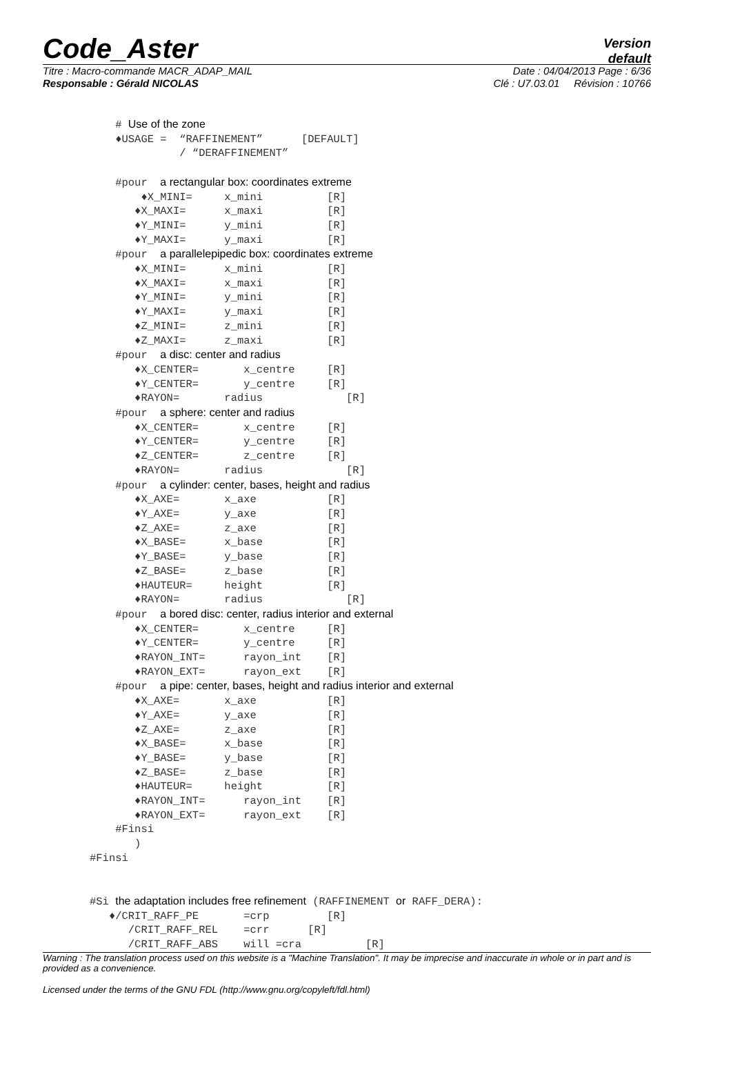Code_Aster
Version
default
Titre : Macro-commande MACR_ADAP_MAIL Date : 04/04/2013 Page : 6/36
Responsable : Gérald NICOLAS Clé : U7.03.01 Révision : 10766
    # Use of the zone
    ♦USAGE =  “RAFFINEMENT”      [DEFAULT]
              / “DERAFFINEMENT”

    #pour  a rectangular box: coordinates extreme
        ♦X_MINI=     x_mini          [R]
       ♦X_MAXI=      x_maxi          [R]
       ♦Y_MINI=      y_mini          [R]
       ♦Y_MAXI=      y_maxi          [R]
    #pour  a parallelepipedic box: coordinates extreme
       ♦X_MINI=      x_mini          [R]
       ♦X_MAXI=      x_maxi          [R]
       ♦Y_MINI=      y_mini          [R]
       ♦Y_MAXI=      y_maxi          [R]
       ♦Z_MINI=      z_mini          [R]
       ♦Z_MAXI=      z_maxi          [R]
    #pour  a disc: center and radius
       ♦X_CENTER=       x_centre     [R]
       ♦Y_CENTER=       y_centre     [R]
       ♦RAYON=       radius             [R]
    #pour  a sphere: center and radius
       ♦X_CENTER=       x_centre     [R]
       ♦Y_CENTER=       y_centre     [R]
       ♦Z_CENTER=       z_centre     [R]
       ♦RAYON=       radius             [R]
    #pour  a cylinder: center, bases, height and radius
       ♦X_AXE=       x_axe           [R]
       ♦Y_AXE=       y_axe           [R]
       ♦Z_AXE=       z_axe           [R]
       ♦X_BASE=      x_base          [R]
       ♦Y_BASE=      y_base          [R]
       ♦Z_BASE=      z_base          [R]
       ♦HAUTEUR=     height          [R]
       ♦RAYON=       radius             [R]
    #pour  a bored disc: center, radius interior and external
       ♦X_CENTER=       x_centre     [R]
       ♦Y_CENTER=       y_centre     [R]
       ♦RAYON_INT=      rayon_int    [R]
       ♦RAYON_EXT=      rayon_ext    [R]
    #pour  a pipe: center, bases, height and radius interior and external
       ♦X_AXE=       x_axe           [R]
       ♦Y_AXE=       y_axe           [R]
       ♦Z_AXE=       z_axe           [R]
       ♦X_BASE=      x_base          [R]
       ♦Y_BASE=      y_base          [R]
       ♦Z_BASE=      z_base          [R]
       ♦HAUTEUR=     height          [R]
       ♦RAYON_INT=      rayon_int    [R]
       ♦RAYON_EXT=      rayon_ext    [R]
    #Finsi
       )
#Finsi


#Si the adaptation includes free refinement (RAFFINEMENT or RAFF_DERA):
   ♦/CRIT_RAFF_PE       =crp         [R]
      /CRIT_RAFF_REL    =crr      [R]
      /CRIT_RAFF_ABS    will =cra          [R]
Warning : The translation process used on this website is a "Machine Translation". It may be imprecise and inaccurate in whole or in part and is provided as a convenience.
Licensed under the terms of the GNU FDL (http://www.gnu.org/copyleft/fdl.html)